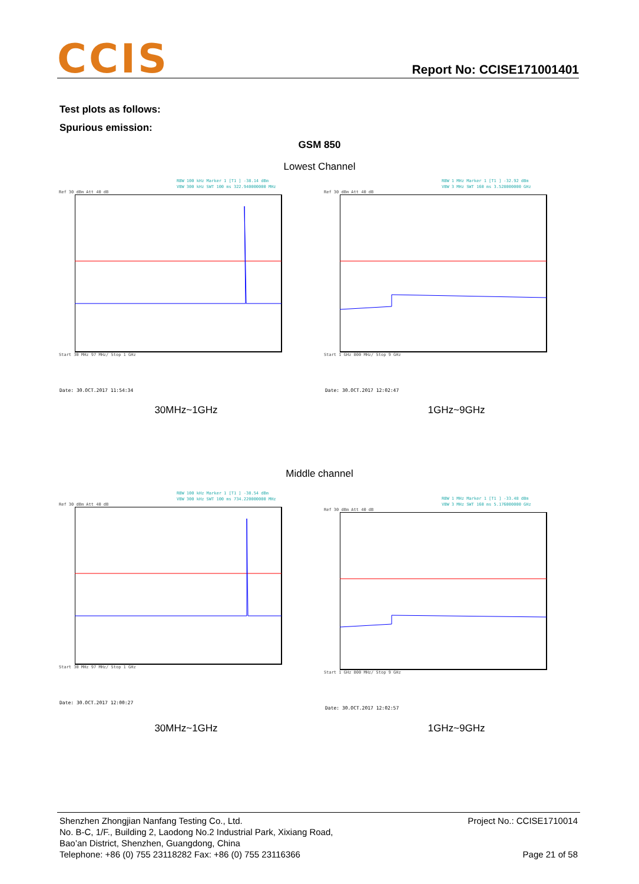CCIS Report No: CCISE171001401
Test plots as follows:
Spurious emission:
GSM 850
Lowest Channel
RBW 100 kHz Marker 1 [T1 ] -38.14 dBm
VBW 300 kHz SWT 100 ms 322.940000000 MHz
Ref 30 dBm Att 40 dB Start 30 MHz 97 MHz/ Stop 1 GHz
RBW 1 MHz Marker 1 [T1 ] -32.92 dBm
VBW 3 MHz SWT 160 ms 3.528000000 GHz
Ref 30 dBm Att 40 dB Start 1 GHz 800 MHz/ Stop 9 GHz
Date: 30.OCT.2017 11:54:34 Date: 30.OCT.2017 12:02:47
30MHz~1GHz 1GHz~9GHz
Middle channel
RBW 100 kHz Marker 1 [T1 ] -38.54 dBm
VBW 300 kHz SWT 100 ms 734.220000000 MHz
Ref 30 dBm Att 40 dB Start 30 MHz 97 MHz/ Stop 1 GHz
RBW 1 MHz Marker 1 [T1 ] -33.48 dBm
VBW 3 MHz SWT 160 ms 5.176000000 GHz
Ref 30 dBm Att 40 dB Start 1 GHz 800 MHz/ Stop 9 GHz
Date: 30.OCT.2017 12:00:27
Date: 30.OCT.2017 12:02:57
30MHz~1GHz 1GHz~9GHz
Shenzhen Zhongjian Nanfang Testing Co., Ltd.
No. B-C, 1/F., Building 2, Laodong No.2 Industrial Park, Xixiang Road,
Bao’an District, Shenzhen, Guangdong, China
Telephone: +86 (0) 755 23118282 Fax: +86 (0) 755 23116366
Project No.: CCISE1710014
Page 21 of 58